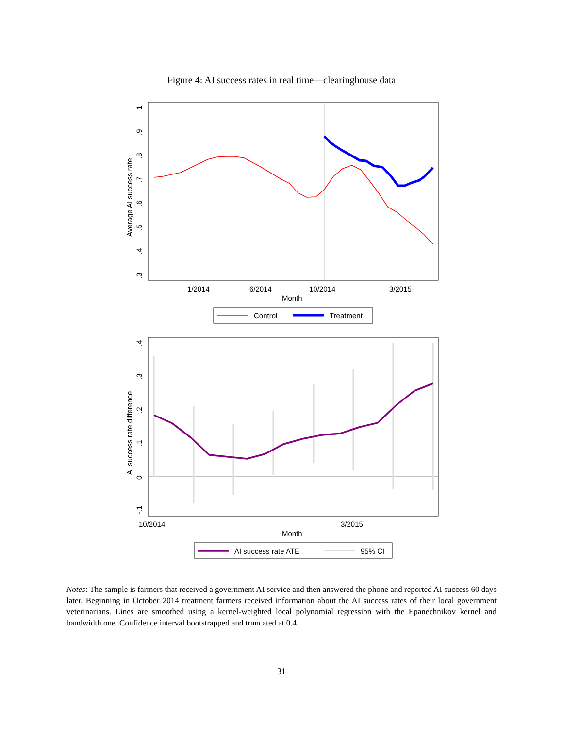Figure 4: AI success rates in real time—clearinghouse data
.3
.4
.5
.6
.7
.8
.9
1
Average AI success rate
1/2014
6/2014
10/2014
3/2015
Month
Control
Treatment
-.1
0
.1
.2
.3
.4
AI success rate difference
10/2014
3/2015
Month
AI success rate ATE
95% CI
Notes: The sample is farmers that received a government AI service and then answered the phone and reported AI success 60 days later. Beginning in October 2014 treatment farmers received information about the AI success rates of their local government veterinarians. Lines are smoothed using a kernel-weighted local polynomial regression with the Epanechnikov kernel and bandwidth one. Confidence interval bootstrapped and truncated at 0.4.
31